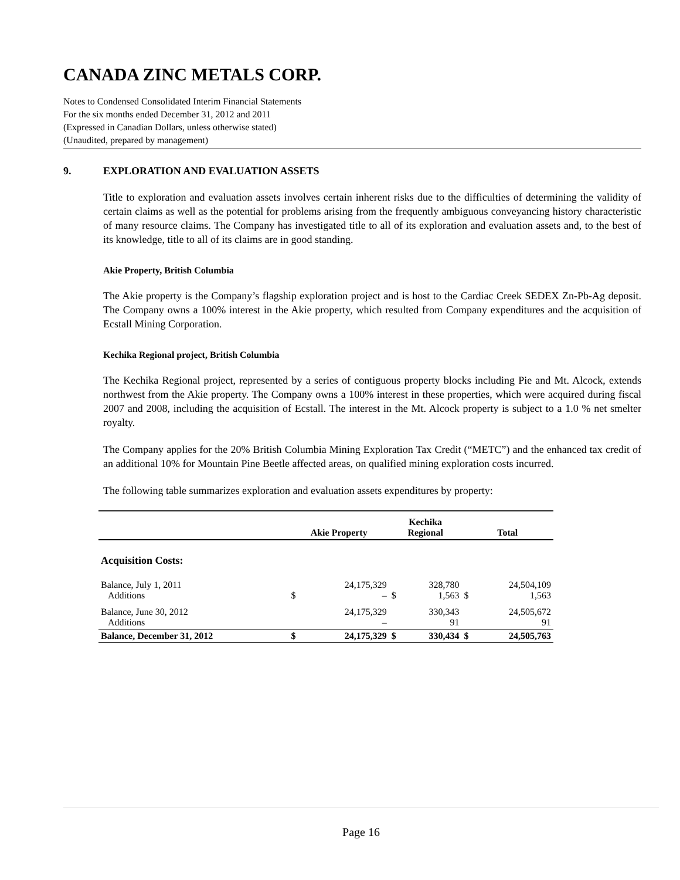CANADA ZINC METALS CORP.
Notes to Condensed Consolidated Interim Financial Statements
For the six months ended December 31, 2012 and 2011
(Expressed in Canadian Dollars, unless otherwise stated)
(Unaudited, prepared by management)
9. EXPLORATION AND EVALUATION ASSETS
Title to exploration and evaluation assets involves certain inherent risks due to the difficulties of determining the validity of certain claims as well as the potential for problems arising from the frequently ambiguous conveyancing history characteristic of many resource claims. The Company has investigated title to all of its exploration and evaluation assets and, to the best of its knowledge, title to all of its claims are in good standing.
Akie Property, British Columbia
The Akie property is the Company’s flagship exploration project and is host to the Cardiac Creek SEDEX Zn-Pb-Ag deposit. The Company owns a 100% interest in the Akie property, which resulted from Company expenditures and the acquisition of Ecstall Mining Corporation.
Kechika Regional project, British Columbia
The Kechika Regional project, represented by a series of contiguous property blocks including Pie and Mt. Alcock, extends northwest from the Akie property. The Company owns a 100% interest in these properties, which were acquired during fiscal 2007 and 2008, including the acquisition of Ecstall. The interest in the Mt. Alcock property is subject to a 1.0 % net smelter royalty.
The Company applies for the 20% British Columbia Mining Exploration Tax Credit (“METC”) and the enhanced tax credit of an additional 10% for Mountain Pine Beetle affected areas, on qualified mining exploration costs incurred.
The following table summarizes exploration and evaluation assets expenditures by property:
| | Akie Property | | Kechika Regional | | Total | |
| --- | --- | --- | --- | --- | --- | --- |
| Acquisition Costs: | | | | | | |
| Balance, July 1, 2011 Additions | $ | 24,175,329 – | $ | 328,780 1,563 | $ | 24,504,109 1,563 |
| Balance, June 30, 2012 Additions | | 24,175,329 – | | 330,343 91 | | 24,505,672 91 |
| Balance, December 31, 2012 | $ | 24,175,329 | $ | 330,434 | $ | 24,505,763 |
Page 16